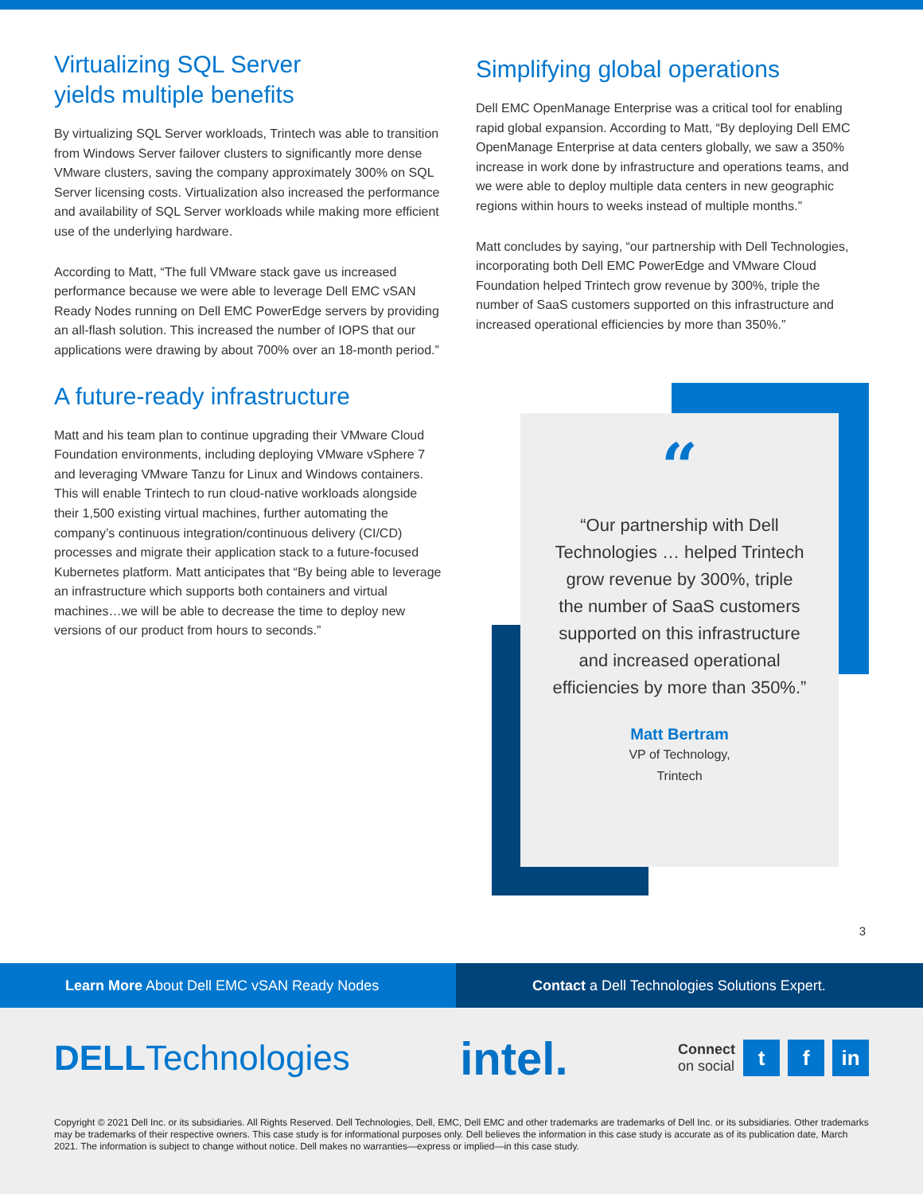Virtualizing SQL Server
yields multiple benefits
By virtualizing SQL Server workloads, Trintech was able to transition from Windows Server failover clusters to significantly more dense VMware clusters, saving the company approximately 300% on SQL Server licensing costs. Virtualization also increased the performance and availability of SQL Server workloads while making more efficient use of the underlying hardware.
According to Matt, “The full VMware stack gave us increased performance because we were able to leverage Dell EMC vSAN Ready Nodes running on Dell EMC PowerEdge servers by providing an all-flash solution. This increased the number of IOPS that our applications were drawing by about 700% over an 18-month period.”
A future-ready infrastructure
Matt and his team plan to continue upgrading their VMware Cloud Foundation environments, including deploying VMware vSphere 7 and leveraging VMware Tanzu for Linux and Windows containers. This will enable Trintech to run cloud-native workloads alongside their 1,500 existing virtual machines, further automating the company’s continuous integration/continuous delivery (CI/CD) processes and migrate their application stack to a future-focused Kubernetes platform. Matt anticipates that “By being able to leverage an infrastructure which supports both containers and virtual machines…we will be able to decrease the time to deploy new versions of our product from hours to seconds.”
Simplifying global operations
Dell EMC OpenManage Enterprise was a critical tool for enabling rapid global expansion. According to Matt, “By deploying Dell EMC OpenManage Enterprise at data centers globally, we saw a 350% increase in work done by infrastructure and operations teams, and we were able to deploy multiple data centers in new geographic regions within hours to weeks instead of multiple months.”
Matt concludes by saying, “our partnership with Dell Technologies, incorporating both Dell EMC PowerEdge and VMware Cloud Foundation helped Trintech grow revenue by 300%, triple the number of SaaS customers supported on this infrastructure and increased operational efficiencies by more than 350%.”
“
“Our partnership with Dell Technologies … helped Trintech grow revenue by 300%, triple the number of SaaS customers supported on this infrastructure and increased operational efficiencies by more than 350%.”
Matt Bertram
VP of Technology,
Trintech
3
Learn More About Dell EMC vSAN Ready Nodes
Contact a Dell Technologies Solutions Expert.
DELLTechnologies
intel.
Connect
on social
t f in
Copyright © 2021 Dell Inc. or its subsidiaries. All Rights Reserved. Dell Technologies, Dell, EMC, Dell EMC and other trademarks are trademarks of Dell Inc. or its subsidiaries. Other trademarks may be trademarks of their respective owners. This case study is for informational purposes only. Dell believes the information in this case study is accurate as of its publication date, March 2021. The information is subject to change without notice. Dell makes no warranties—express or implied—in this case study.